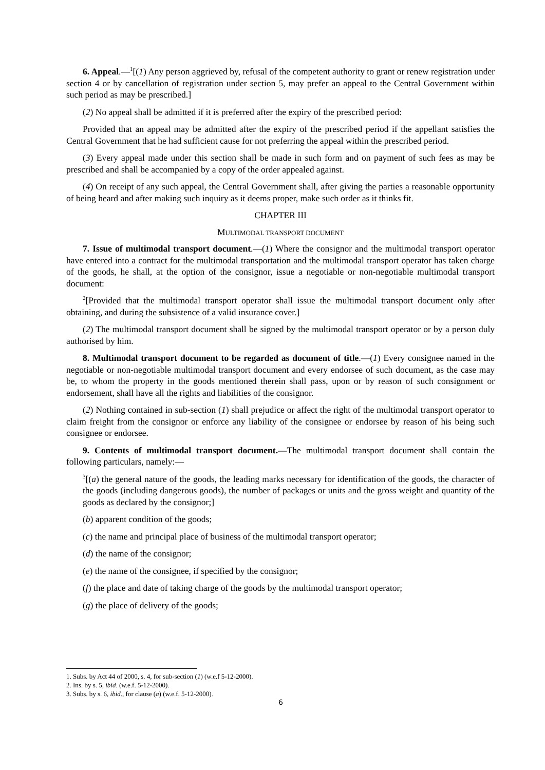6. Appeal.—<sup>1</sup>[(1) Any person aggrieved by, refusal of the competent authority to grant or renew registration under section 4 or by cancellation of registration under section 5, may prefer an appeal to the Central Government within such period as may be prescribed.]
(2) No appeal shall be admitted if it is preferred after the expiry of the prescribed period:
Provided that an appeal may be admitted after the expiry of the prescribed period if the appellant satisfies the Central Government that he had sufficient cause for not preferring the appeal within the prescribed period.
(3) Every appeal made under this section shall be made in such form and on payment of such fees as may be prescribed and shall be accompanied by a copy of the order appealed against.
(4) On receipt of any such appeal, the Central Government shall, after giving the parties a reasonable opportunity of being heard and after making such inquiry as it deems proper, make such order as it thinks fit.
CHAPTER III
MULTIMODAL TRANSPORT DOCUMENT
7. Issue of multimodal transport document.—(1) Where the consignor and the multimodal transport operator have entered into a contract for the multimodal transportation and the multimodal transport operator has taken charge of the goods, he shall, at the option of the consignor, issue a negotiable or non-negotiable multimodal transport document:
<sup>2</sup> [Provided that the multimodal transport operator shall issue the multimodal transport document only after obtaining, and during the subsistence of a valid insurance cover.]
(2) The multimodal transport document shall be signed by the multimodal transport operator or by a person duly authorised by him.
8. Multimodal transport document to be regarded as document of title.—(1) Every consignee named in the negotiable or non-negotiable multimodal transport document and every endorsee of such document, as the case may be, to whom the property in the goods mentioned therein shall pass, upon or by reason of such consignment or endorsement, shall have all the rights and liabilities of the consignor.
(2) Nothing contained in sub-section (1) shall prejudice or affect the right of the multimodal transport operator to claim freight from the consignor or enforce any liability of the consignee or endorsee by reason of his being such consignee or endorsee.
9. Contents of multimodal transport document.—The multimodal transport document shall contain the following particulars, namely:—
<sup>3</sup> [(a) the general nature of the goods, the leading marks necessary for identification of the goods, the character of the goods (including dangerous goods), the number of packages or units and the gross weight and quantity of the goods as declared by the consignor;]
(b) apparent condition of the goods;
(c) the name and principal place of business of the multimodal transport operator;
(d) the name of the consignor;
(e) the name of the consignee, if specified by the consignor;
(f) the place and date of taking charge of the goods by the multimodal transport operator;
(g) the place of delivery of the goods;
1. Subs. by Act 44 of 2000, s. 4, for sub-section (1) (w.e.f 5-12-2000).
2. Ins. by s. 5, ibid. (w.e.f. 5-12-2000).
3. Subs. by s. 6, ibid., for clause (a) (w.e.f. 5-12-2000).
6